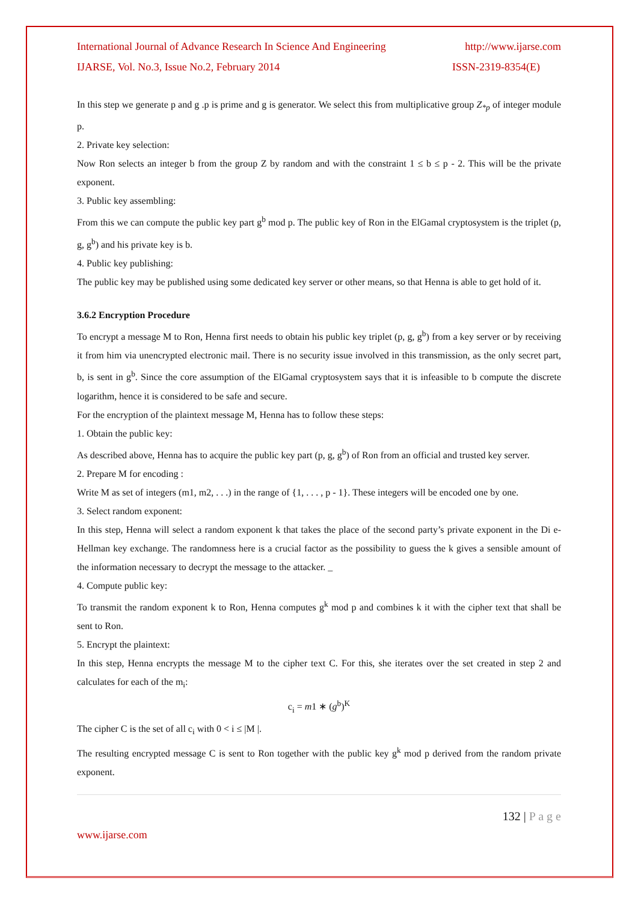International Journal of Advance Research In Science And Engineering http://www.ijarse.com
IJARSE, Vol. No.3, Issue No.2, February 2014 ISSN-2319-8354(E)
In this step we generate p and g .p is prime and g is generator. We select this from multiplicative group Z<sub>*p</sub> of integer module p.
2. Private key selection:
Now Ron selects an integer b from the group Z by random and with the constraint 1 ≤ b ≤ p - 2. This will be the private exponent.
3. Public key assembling:
From this we can compute the public key part g<sup>b</sup> mod p. The public key of Ron in the ElGamal cryptosystem is the triplet (p, g, g<sup>b</sup>) and his private key is b.
4. Public key publishing:
The public key may be published using some dedicated key server or other means, so that Henna is able to get hold of it.
3.6.2 Encryption Procedure
To encrypt a message M to Ron, Henna first needs to obtain his public key triplet (p, g, g<sup>b</sup>) from a key server or by receiving it from him via unencrypted electronic mail. There is no security issue involved in this transmission, as the only secret part, b, is sent in g<sup>b</sup>. Since the core assumption of the ElGamal cryptosystem says that it is infeasible to b compute the discrete logarithm, hence it is considered to be safe and secure.
For the encryption of the plaintext message M, Henna has to follow these steps:
1. Obtain the public key:
As described above, Henna has to acquire the public key part (p, g, g<sup>b</sup>) of Ron from an official and trusted key server.
2. Prepare M for encoding :
Write M as set of integers (m1, m2, . . .) in the range of {1, . . . , p - 1}. These integers will be encoded one by one.
3. Select random exponent:
In this step, Henna will select a random exponent k that takes the place of the second party’s private exponent in the Di e-Hellman key exchange. The randomness here is a crucial factor as the possibility to guess the k gives a sensible amount of the information necessary to decrypt the message to the attacker. _
4. Compute public key:
To transmit the random exponent k to Ron, Henna computes g<sup>k</sup> mod p and combines k it with the cipher text that shall be sent to Ron.
5. Encrypt the plaintext:
In this step, Henna encrypts the message M to the cipher text C. For this, she iterates over the set created in step 2 and calculates for each of the m<sub>i</sub>:
c<sub>i</sub> = m1 ∗ (g<sup>b</sup>)<sup>K</sup>
The cipher C is the set of all c<sub>i</sub> with 0 < i ≤ |M |.
The resulting encrypted message C is sent to Ron together with the public key g<sup>k</sup> mod p derived from the random private exponent.
132 | P a g e
www.ijarse.com